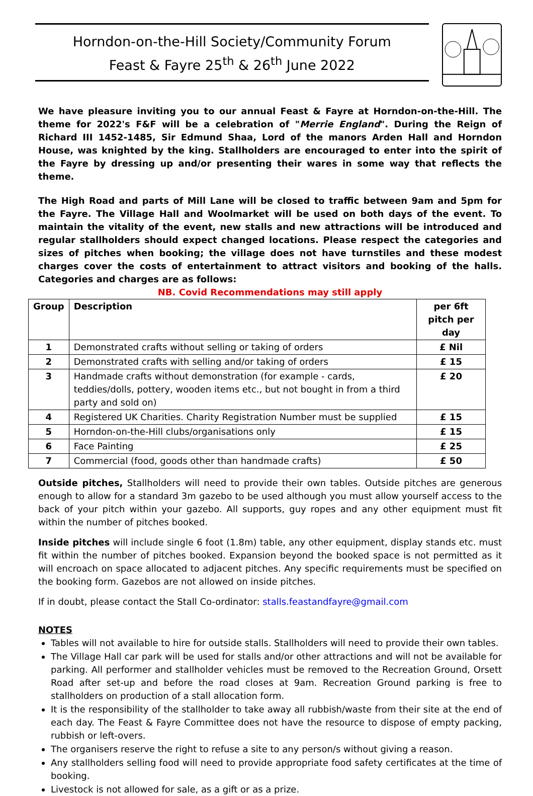Horndon-on-the-Hill Society/Community Forum
Feast & Fayre 25<sup>th</sup> & 26<sup>th</sup> June 2022
We have pleasure inviting you to our annual Feast & Fayre at Horndon-on-the-Hill. The theme for 2022's F&F will be a celebration of "Merrie England". During the Reign of Richard III 1452-1485, Sir Edmund Shaa, Lord of the manors Arden Hall and Horndon House, was knighted by the king. Stallholders are encouraged to enter into the spirit of the Fayre by dressing up and/or presenting their wares in some way that reflects the theme.
The High Road and parts of Mill Lane will be closed to traffic between 9am and 5pm for the Fayre. The Village Hall and Woolmarket will be used on both days of the event. To maintain the vitality of the event, new stalls and new attractions will be introduced and regular stallholders should expect changed locations. Please respect the categories and sizes of pitches when booking; the village does not have turnstiles and these modest charges cover the costs of entertainment to attract visitors and booking of the halls. Categories and charges are as follows:
NB. Covid Recommendations may still apply
| Group | Description | per 6ft pitch per day |
| --- | --- | --- |
| 1 | Demonstrated crafts without selling or taking of orders | £ Nil |
| 2 | Demonstrated crafts with selling and/or taking of orders | £ 15 |
| 3 | Handmade crafts without demonstration (for example - cards, teddies/dolls, pottery, wooden items etc., but not bought in from a third party and sold on) | £ 20 |
| 4 | Registered UK Charities. Charity Registration Number must be supplied | £ 15 |
| 5 | Horndon-on-the-Hill clubs/organisations only | £ 15 |
| 6 | Face Painting | £ 25 |
| 7 | Commercial (food, goods other than handmade crafts) | £ 50 |
Outside pitches, Stallholders will need to provide their own tables. Outside pitches are generous enough to allow for a standard 3m gazebo to be used although you must allow yourself access to the back of your pitch within your gazebo. All supports, guy ropes and any other equipment must fit within the number of pitches booked.
Inside pitches will include single 6 foot (1.8m) table, any other equipment, display stands etc. must fit within the number of pitches booked. Expansion beyond the booked space is not permitted as it will encroach on space allocated to adjacent pitches. Any specific requirements must be specified on the booking form. Gazebos are not allowed on inside pitches.
If in doubt, please contact the Stall Co-ordinator: stalls.feastandfayre@gmail.com
NOTES
Tables will not available to hire for outside stalls. Stallholders will need to provide their own tables.
The Village Hall car park will be used for stalls and/or other attractions and will not be available for parking. All performer and stallholder vehicles must be removed to the Recreation Ground, Orsett Road after set-up and before the road closes at 9am. Recreation Ground parking is free to stallholders on production of a stall allocation form.
It is the responsibility of the stallholder to take away all rubbish/waste from their site at the end of each day. The Feast & Fayre Committee does not have the resource to dispose of empty packing, rubbish or left-overs.
The organisers reserve the right to refuse a site to any person/s without giving a reason.
Any stallholders selling food will need to provide appropriate food safety certificates at the time of booking.
Livestock is not allowed for sale, as a gift or as a prize.